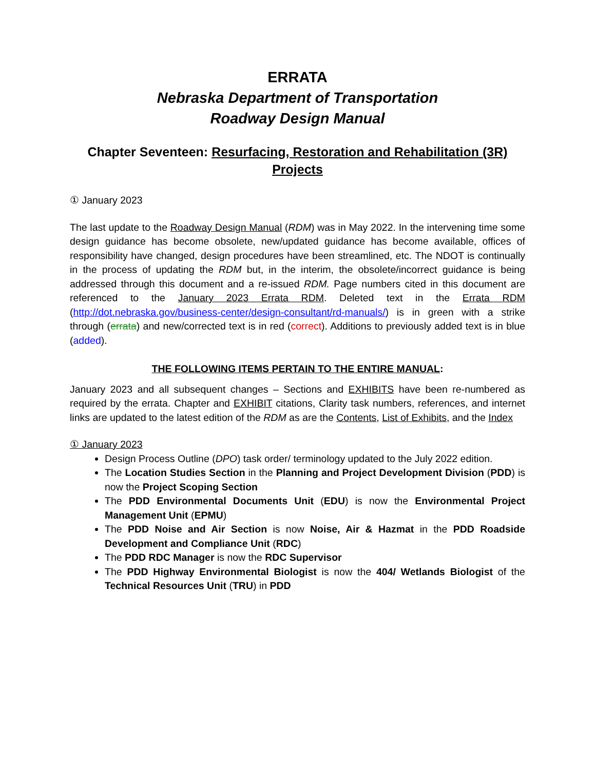ERRATA
Nebraska Department of Transportation
Roadway Design Manual
Chapter Seventeen: Resurfacing, Restoration and Rehabilitation (3R) Projects
① January 2023
The last update to the Roadway Design Manual (RDM) was in May 2022. In the intervening time some design guidance has become obsolete, new/updated guidance has become available, offices of responsibility have changed, design procedures have been streamlined, etc. The NDOT is continually in the process of updating the RDM but, in the interim, the obsolete/incorrect guidance is being addressed through this document and a re-issued RDM. Page numbers cited in this document are referenced to the January 2023 Errata RDM. Deleted text in the Errata RDM (http://dot.nebraska.gov/business-center/design-consultant/rd-manuals/) is in green with a strike through (errata) and new/corrected text is in red (correct). Additions to previously added text is in blue (added).
THE FOLLOWING ITEMS PERTAIN TO THE ENTIRE MANUAL:
January 2023 and all subsequent changes – Sections and EXHIBITS have been re-numbered as required by the errata. Chapter and EXHIBIT citations, Clarity task numbers, references, and internet links are updated to the latest edition of the RDM as are the Contents, List of Exhibits, and the Index
① January 2023
Design Process Outline (DPO) task order/ terminology updated to the July 2022 edition.
The Location Studies Section in the Planning and Project Development Division (PDD) is now the Project Scoping Section
The PDD Environmental Documents Unit (EDU) is now the Environmental Project Management Unit (EPMU)
The PDD Noise and Air Section is now Noise, Air & Hazmat in the PDD Roadside Development and Compliance Unit (RDC)
The PDD RDC Manager is now the RDC Supervisor
The PDD Highway Environmental Biologist is now the 404/ Wetlands Biologist of the Technical Resources Unit (TRU) in PDD